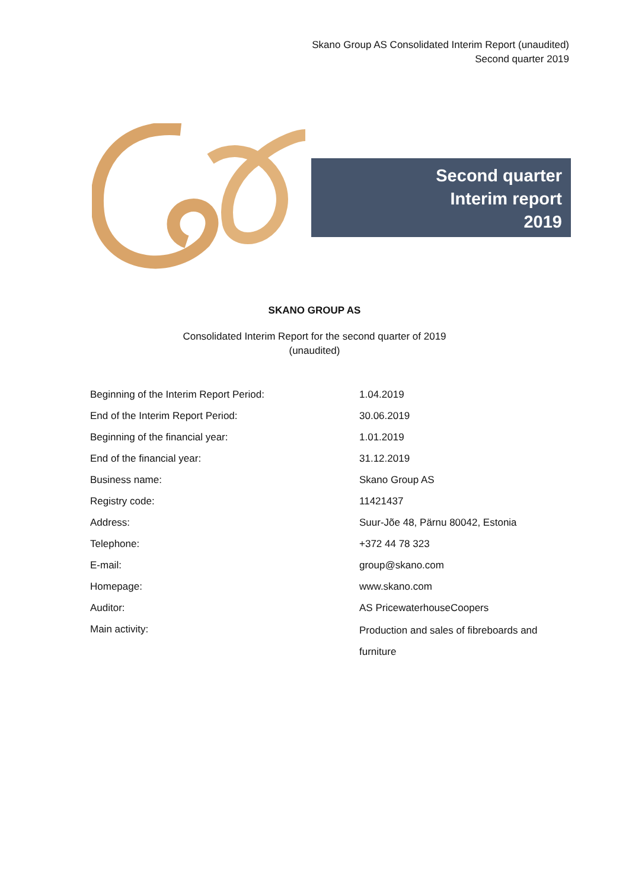Skano Group AS Consolidated Interim Report (unaudited)
Second quarter 2019
Second quarter
Interim report
2019
SKANO GROUP AS
Consolidated Interim Report for the second quarter of 2019
(unaudited)
| Beginning of the Interim Report Period: | 1.04.2019 |
| End of the Interim Report Period: | 30.06.2019 |
| Beginning of the financial year: | 1.01.2019 |
| End of the financial year: | 31.12.2019 |
| Business name: | Skano Group AS |
| Registry code: | 11421437 |
| Address: | Suur-Jõe 48, Pärnu 80042, Estonia |
| Telephone: | +372 44 78 323 |
| E-mail: | group@skano.com |
| Homepage: | www.skano.com |
| Auditor: | AS PricewaterhouseCoopers |
| Main activity: | Production and sales of fibreboards and furniture |